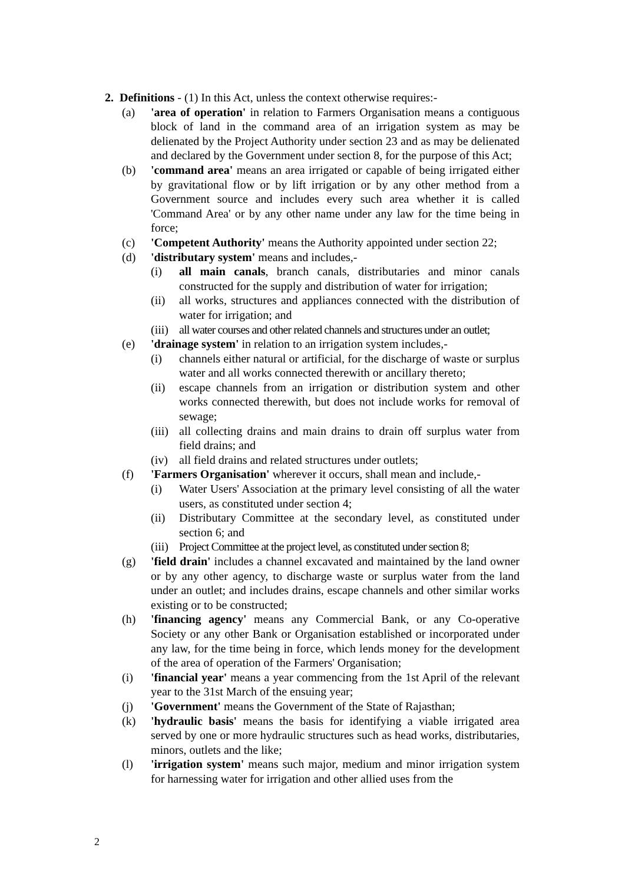2. Definitions - (1) In this Act, unless the context otherwise requires:-
(a) 'area of operation' in relation to Farmers Organisation means a contiguous block of land in the command area of an irrigation system as may be delienated by the Project Authority under section 23 and as may be delienated and declared by the Government under section 8, for the purpose of this Act;
(b) 'command area' means an area irrigated or capable of being irrigated either by gravitational flow or by lift irrigation or by any other method from a Government source and includes every such area whether it is called 'Command Area' or by any other name under any law for the time being in force;
(c) 'Competent Authority' means the Authority appointed under section 22;
(d) 'distributary system' means and includes,-
(i) all main canals, branch canals, distributaries and minor canals constructed for the supply and distribution of water for irrigation;
(ii) all works, structures and appliances connected with the distribution of water for irrigation; and
(iii)
all water courses and other related channels and structures under an outlet;
(e) 'drainage system' in relation to an irrigation system includes,-
(i) channels either natural or artificial, for the discharge of waste or surplus water and all works connected therewith or ancillary thereto;
(ii) escape channels from an irrigation or distribution system and other works connected therewith, but does not include works for removal of sewage;
(iii)
all collecting drains and main drains to drain off surplus water from field drains; and
(iv) all field drains and related structures under outlets;
(f) 'Farmers Organisation' wherever it occurs, shall mean and include,-
(i) Water Users' Association at the primary level consisting of all the water users, as constituted under section 4;
(ii) Distributary Committee at the secondary level, as constituted under section 6; and
(iii)
Project Committee at the project level, as constituted under section 8;
(g) 'field drain' includes a channel excavated and maintained by the land owner or by any other agency, to discharge waste or surplus water from the land under an outlet; and includes drains, escape channels and other similar works existing or to be constructed;
(h) 'financing agency' means any Commercial Bank, or any Co-operative Society or any other Bank or Organisation established or incorporated under any law, for the time being in force, which lends money for the development of the area of operation of the Farmers' Organisation;
(i) 'financial year' means a year commencing from the 1st April of the relevant year to the 31st March of the ensuing year;
(j) 'Government' means the Government of the State of Rajasthan;
(k) 'hydraulic basis' means the basis for identifying a viable irrigated area served by one or more hydraulic structures such as head works, distributaries, minors, outlets and the like;
(l) 'irrigation system' means such major, medium and minor irrigation system for harnessing water for irrigation and other allied uses from the
2